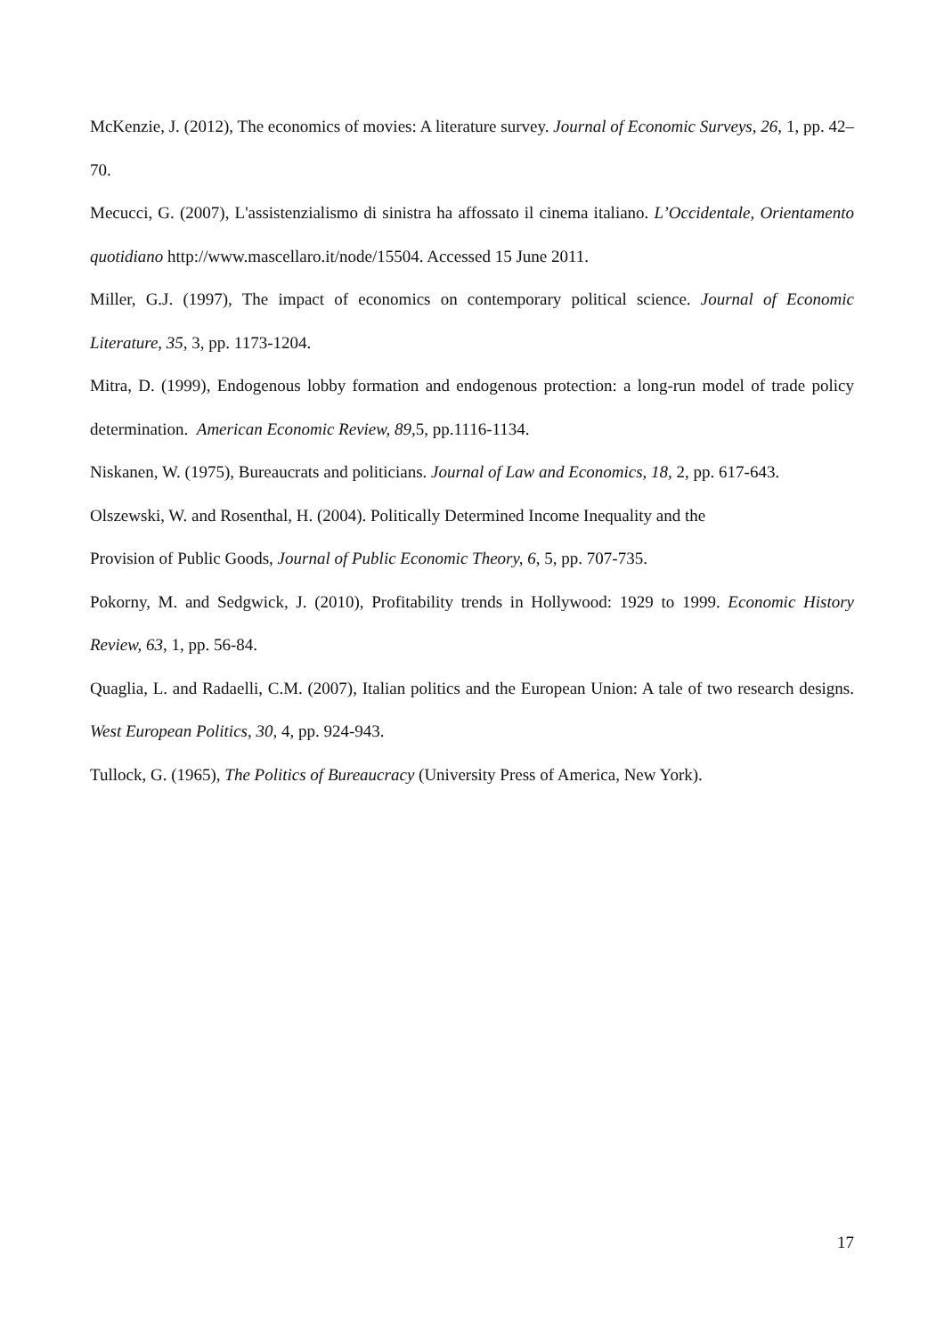McKenzie, J. (2012), The economics of movies: A literature survey. Journal of Economic Surveys, 26, 1, pp. 42–70.
Mecucci, G. (2007), L'assistenzialismo di sinistra ha affossato il cinema italiano. L’Occidentale, Orientamento quotidiano http://www.mascellaro.it/node/15504. Accessed 15 June 2011.
Miller, G.J. (1997), The impact of economics on contemporary political science. Journal of Economic Literature, 35, 3, pp. 1173-1204.
Mitra, D. (1999), Endogenous lobby formation and endogenous protection: a long-run model of trade policy determination. American Economic Review, 89, 5, pp.1116-1134.
Niskanen, W. (1975), Bureaucrats and politicians. Journal of Law and Economics, 18, 2, pp. 617-643.
Olszewski, W. and Rosenthal, H. (2004). Politically Determined Income Inequality and the
Provision of Public Goods, Journal of Public Economic Theory, 6, 5, pp. 707-735.
Pokorny, M. and Sedgwick, J. (2010), Profitability trends in Hollywood: 1929 to 1999. Economic History Review, 63, 1, pp. 56-84.
Quaglia, L. and Radaelli, C.M. (2007), Italian politics and the European Union: A tale of two research designs. West European Politics, 30, 4, pp. 924-943.
Tullock, G. (1965), The Politics of Bureaucracy (University Press of America, New York).
17